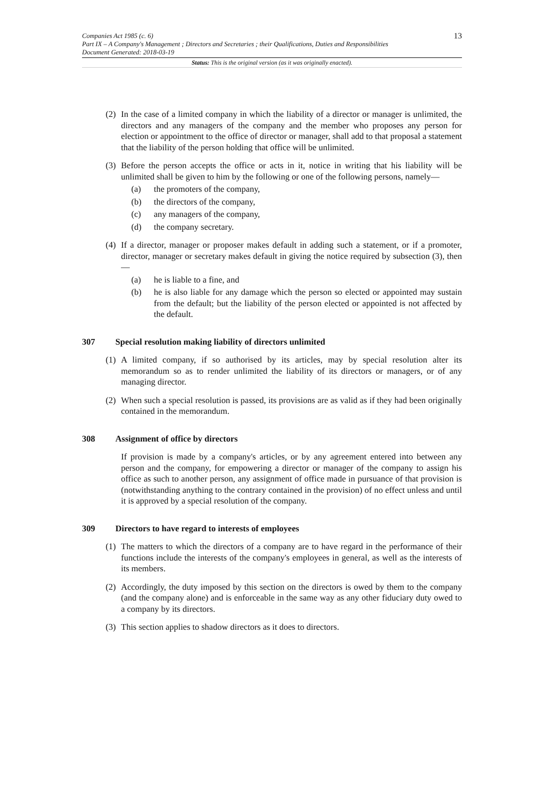Companies Act 1985 (c. 6)
Part IX – A Company's Management ; Directors and Secretaries ; their Qualifications, Duties and Responsibilities
Document Generated: 2018-03-19
13
Status: This is the original version (as it was originally enacted).
(2)
In the case of a limited company in which the liability of a director or manager is unlimited, the directors and any managers of the company and the member who proposes any person for election or appointment to the office of director or manager, shall add to that proposal a statement that the liability of the person holding that office will be unlimited.
(3)
Before the person accepts the office or acts in it, notice in writing that his liability will be unlimited shall be given to him by the following or one of the following persons, namely—
(a) the promoters of the company,
(b) the directors of the company,
(c) any managers of the company,
(d) the company secretary.
(4)
If a director, manager or proposer makes default in adding such a statement, or if a promoter, director, manager or secretary makes default in giving the notice required by subsection (3), then—
(a) he is liable to a fine, and
(b) he is also liable for any damage which the person so elected or appointed may sustain from the default; but the liability of the person elected or appointed is not affected by the default.
307 Special resolution making liability of directors unlimited
(1)
A limited company, if so authorised by its articles, may by special resolution alter its memorandum so as to render unlimited the liability of its directors or managers, or of any managing director.
(2)
When such a special resolution is passed, its provisions are as valid as if they had been originally contained in the memorandum.
308 Assignment of office by directors
If provision is made by a company's articles, or by any agreement entered into between any person and the company, for empowering a director or manager of the company to assign his office as such to another person, any assignment of office made in pursuance of that provision is (notwithstanding anything to the contrary contained in the provision) of no effect unless and until it is approved by a special resolution of the company.
309 Directors to have regard to interests of employees
(1)
The matters to which the directors of a company are to have regard in the performance of their functions include the interests of the company's employees in general, as well as the interests of its members.
(2)
Accordingly, the duty imposed by this section on the directors is owed by them to the company (and the company alone) and is enforceable in the same way as any other fiduciary duty owed to a company by its directors.
(3)
This section applies to shadow directors as it does to directors.